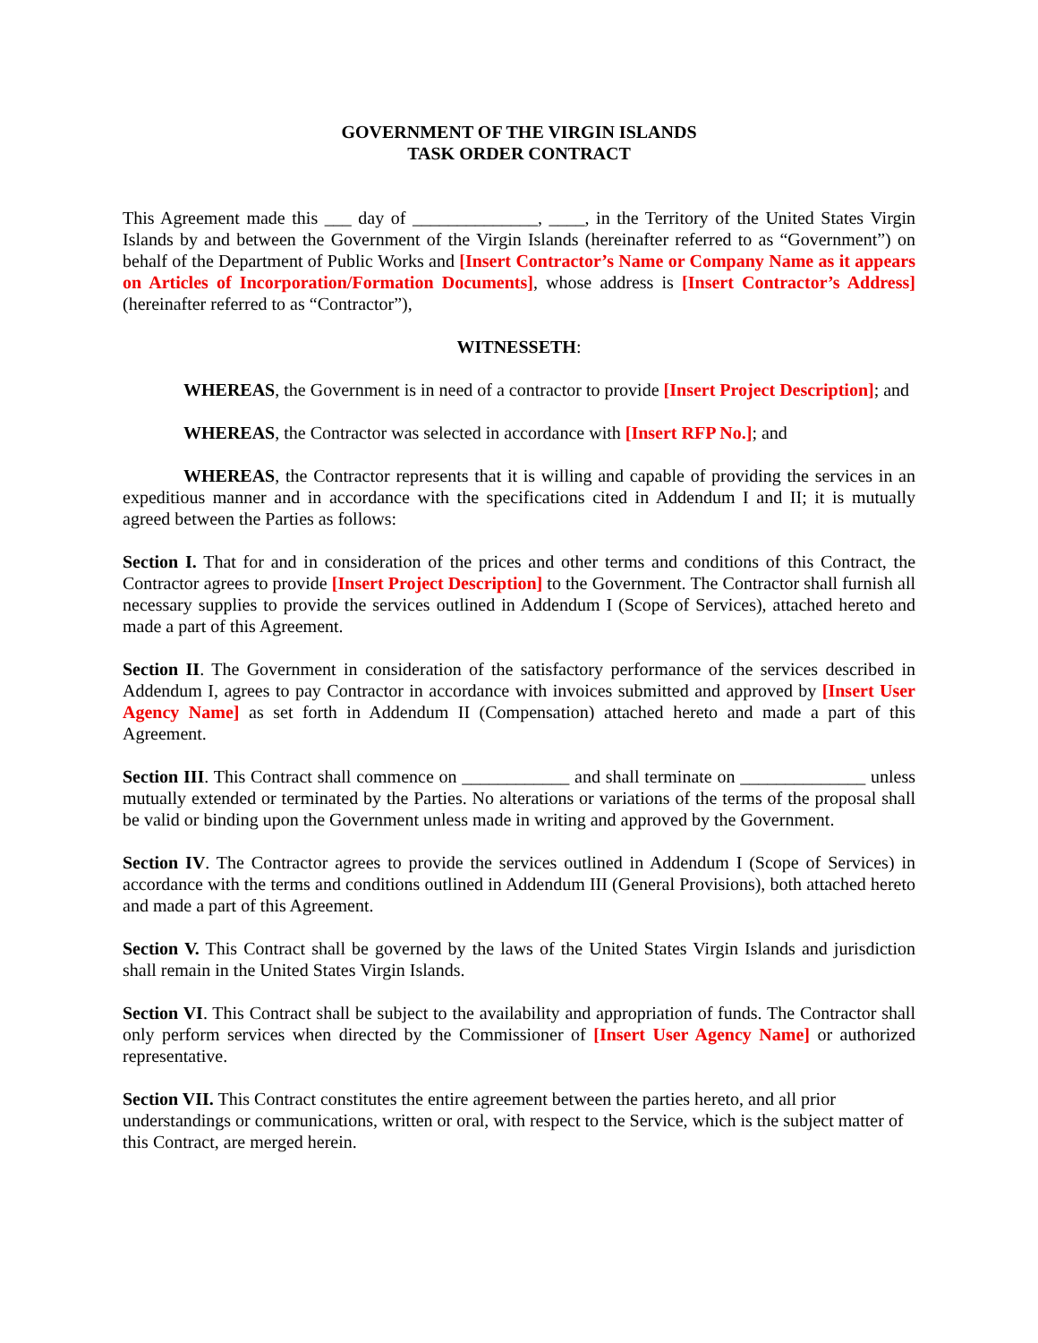GOVERNMENT OF THE VIRGIN ISLANDS
TASK ORDER CONTRACT
This Agreement made this ___ day of ______________, ____, in the Territory of the United States Virgin Islands by and between the Government of the Virgin Islands (hereinafter referred to as “Government”) on behalf of the Department of Public Works and [Insert Contractor’s Name or Company Name as it appears on Articles of Incorporation/Formation Documents], whose address is [Insert Contractor’s Address] (hereinafter referred to as “Contractor”),
WITNESSETH:
WHEREAS, the Government is in need of a contractor to provide [Insert Project Description]; and
WHEREAS, the Contractor was selected in accordance with [Insert RFP No.]; and
WHEREAS, the Contractor represents that it is willing and capable of providing the services in an expeditious manner and in accordance with the specifications cited in Addendum I and II; it is mutually agreed between the Parties as follows:
Section I. That for and in consideration of the prices and other terms and conditions of this Contract, the Contractor agrees to provide [Insert Project Description] to the Government. The Contractor shall furnish all necessary supplies to provide the services outlined in Addendum I (Scope of Services), attached hereto and made a part of this Agreement.
Section II. The Government in consideration of the satisfactory performance of the services described in Addendum I, agrees to pay Contractor in accordance with invoices submitted and approved by [Insert User Agency Name] as set forth in Addendum II (Compensation) attached hereto and made a part of this Agreement.
Section III. This Contract shall commence on ____________ and shall terminate on ______________ unless mutually extended or terminated by the Parties. No alterations or variations of the terms of the proposal shall be valid or binding upon the Government unless made in writing and approved by the Government.
Section IV. The Contractor agrees to provide the services outlined in Addendum I (Scope of Services) in accordance with the terms and conditions outlined in Addendum III (General Provisions), both attached hereto and made a part of this Agreement.
Section V. This Contract shall be governed by the laws of the United States Virgin Islands and jurisdiction shall remain in the United States Virgin Islands.
Section VI. This Contract shall be subject to the availability and appropriation of funds. The Contractor shall only perform services when directed by the Commissioner of [Insert User Agency Name] or authorized representative.
Section VII. This Contract constitutes the entire agreement between the parties hereto, and all prior understandings or communications, written or oral, with respect to the Service, which is the subject matter of this Contract, are merged herein.